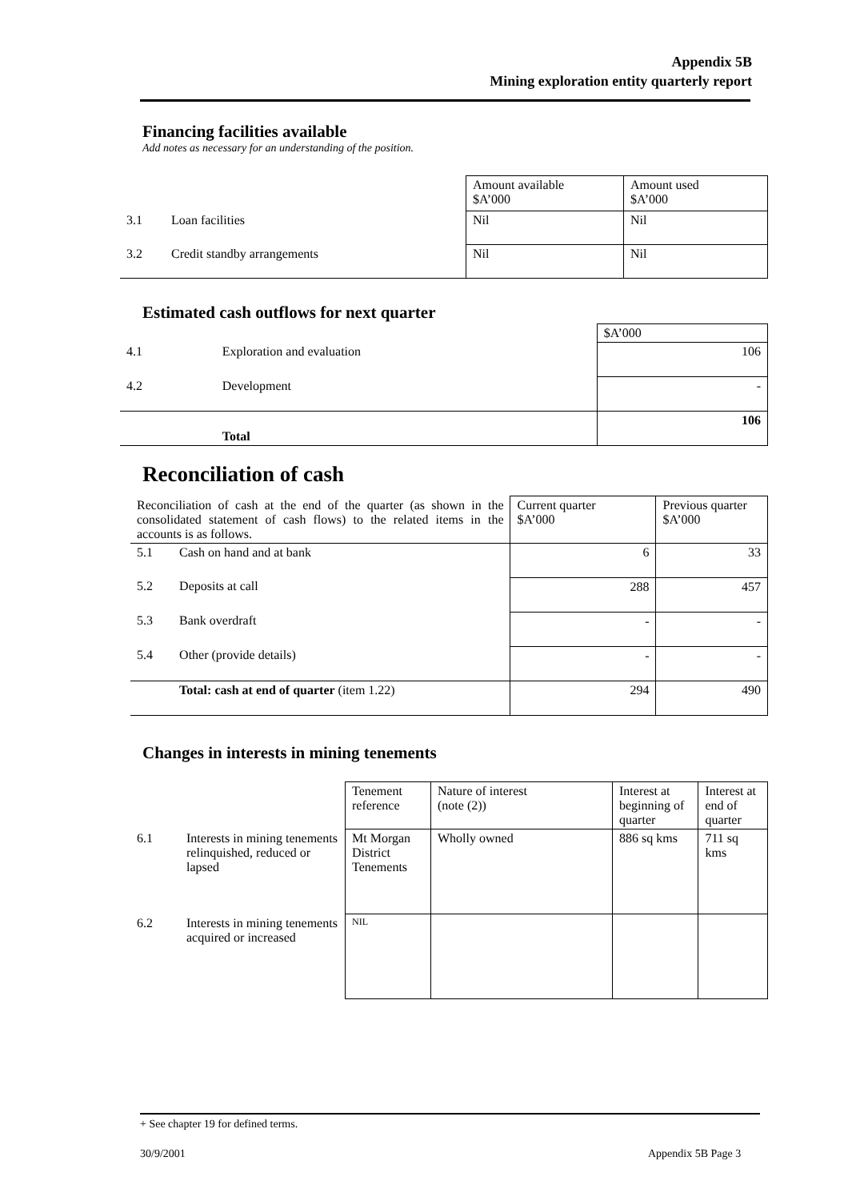Appendix 5B
Mining exploration entity quarterly report
Financing facilities available
Add notes as necessary for an understanding of the position.
| | | Amount available $A’000 | Amount used $A’000 |
| 3.1 | Loan facilities | Nil | Nil |
| 3.2 | Credit standby arrangements | Nil | Nil |
Estimated cash outflows for next quarter
| | | $A’000 |
| 4.1 | Exploration and evaluation | 106 |
| 4.2 | Development | - |
| | Total | 106 |
Reconciliation of cash
| Reconciliation of cash at the end of the quarter (as shown in the consolidated statement of cash flows) to the related items in the accounts is as follows. | | Current quarter $A’000 | Previous quarter $A’000 |
| 5.1 | Cash on hand and at bank | 6 | 33 |
| 5.2 | Deposits at call | 288 | 457 |
| 5.3 | Bank overdraft | - | - |
| 5.4 | Other (provide details) | - | - |
| | Total: cash at end of quarter (item 1.22) | 294 | 490 |
Changes in interests in mining tenements
| | | Tenement reference | Nature of interest (note (2)) | Interest at beginning of quarter | Interest at end of quarter |
| 6.1 | Interests in mining tenements relinquished, reduced or lapsed | Mt Morgan District Tenements | Wholly owned | 886 sq kms | 711 sq kms |
| 6.2 | Interests in mining tenements acquired or increased | NIL | | | |
+ See chapter 19 for defined terms.
30/9/2001 Appendix 5B Page 3